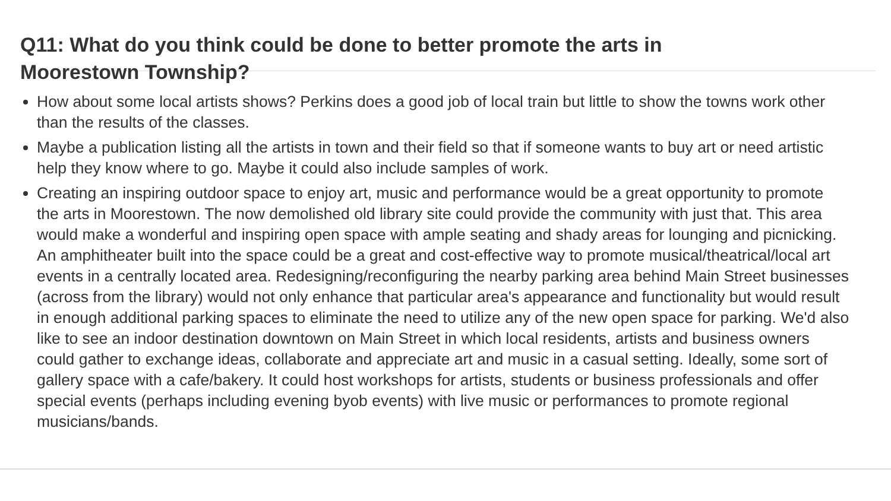Q11: What do you think could be done to better promote the arts in Moorestown Township?
How about some local artists shows? Perkins does a good job of local train but little to show the towns work other than the results of the classes.
Maybe a publication listing all the artists in town and their field so that if someone wants to buy art or need artistic help they know where to go. Maybe it could also include samples of work.
Creating an inspiring outdoor space to enjoy art, music and performance would be a great opportunity to promote the arts in Moorestown. The now demolished old library site could provide the community with just that. This area would make a wonderful and inspiring open space with ample seating and shady areas for lounging and picnicking. An amphitheater built into the space could be a great and cost-effective way to promote musical/theatrical/local art events in a centrally located area. Redesigning/reconfiguring the nearby parking area behind Main Street businesses (across from the library) would not only enhance that particular area's appearance and functionality but would result in enough additional parking spaces to eliminate the need to utilize any of the new open space for parking. We'd also like to see an indoor destination downtown on Main Street in which local residents, artists and business owners could gather to exchange ideas, collaborate and appreciate art and music in a casual setting. Ideally, some sort of gallery space with a cafe/bakery. It could host workshops for artists, students or business professionals and offer special events (perhaps including evening byob events) with live music or performances to promote regional musicians/bands.